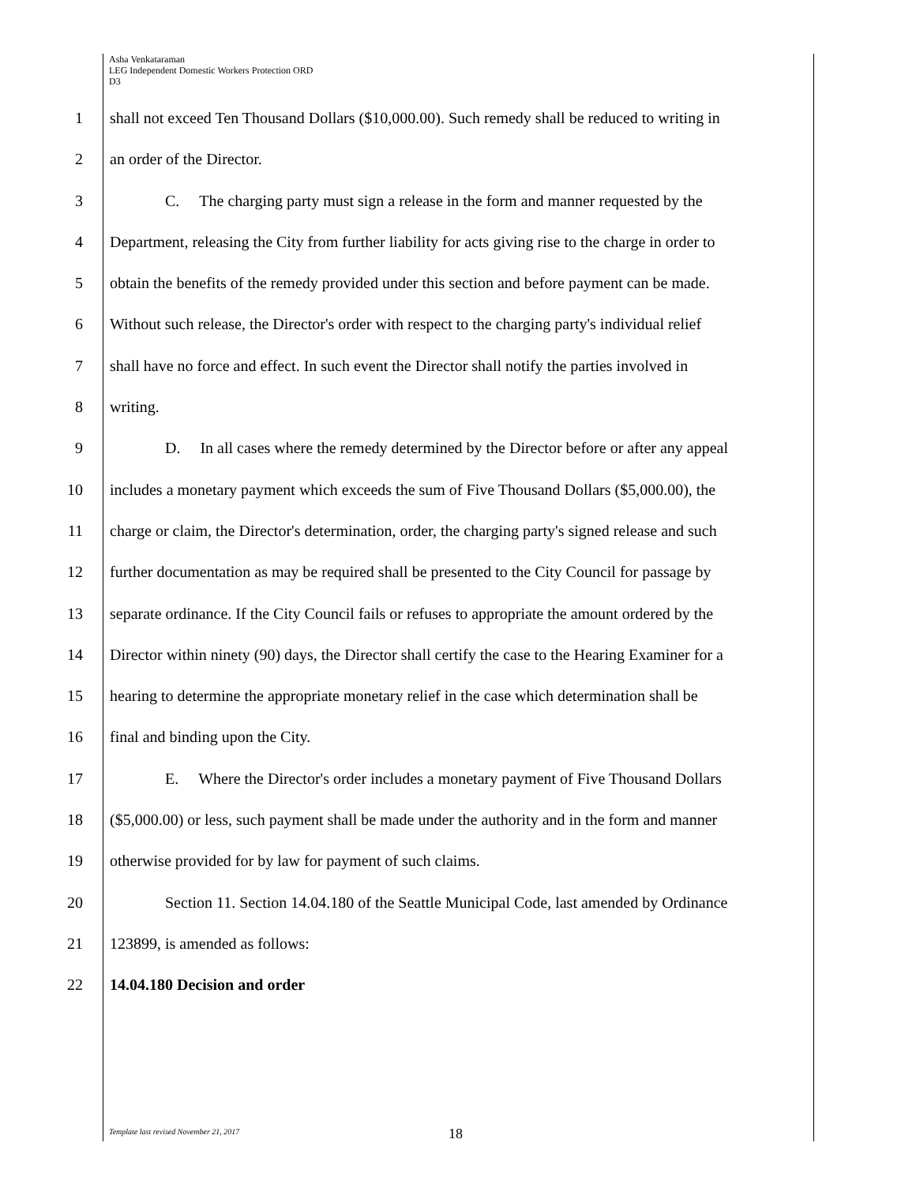Asha Venkataraman
LEG Independent Domestic Workers Protection ORD
D3
1 shall not exceed Ten Thousand Dollars ($10,000.00). Such remedy shall be reduced to writing in
2 an order of the Director.
3 C. The charging party must sign a release in the form and manner requested by the
4 Department, releasing the City from further liability for acts giving rise to the charge in order to
5 obtain the benefits of the remedy provided under this section and before payment can be made.
6 Without such release, the Director's order with respect to the charging party's individual relief
7 shall have no force and effect. In such event the Director shall notify the parties involved in
8 writing.
9 D. In all cases where the remedy determined by the Director before or after any appeal
10 includes a monetary payment which exceeds the sum of Five Thousand Dollars ($5,000.00), the
11 charge or claim, the Director's determination, order, the charging party's signed release and such
12 further documentation as may be required shall be presented to the City Council for passage by
13 separate ordinance. If the City Council fails or refuses to appropriate the amount ordered by the
14 Director within ninety (90) days, the Director shall certify the case to the Hearing Examiner for a
15 hearing to determine the appropriate monetary relief in the case which determination shall be
16 final and binding upon the City.
17 E. Where the Director's order includes a monetary payment of Five Thousand Dollars
18 ($5,000.00) or less, such payment shall be made under the authority and in the form and manner
19 otherwise provided for by law for payment of such claims.
20 Section 11. Section 14.04.180 of the Seattle Municipal Code, last amended by Ordinance
21 123899, is amended as follows:
22 14.04.180 Decision and order
Template last revised November 21, 2017
18